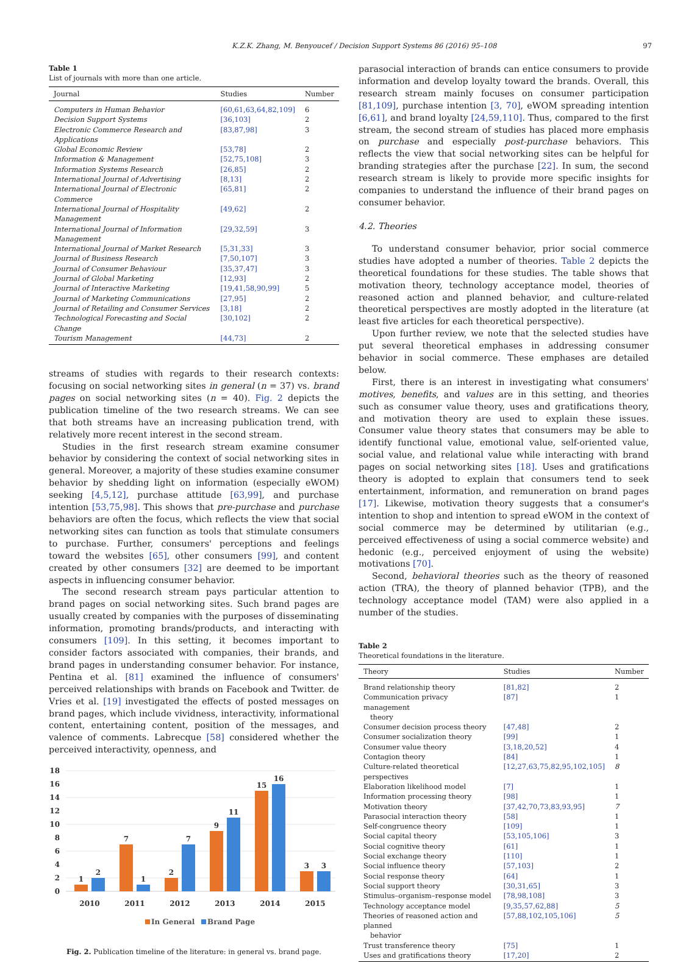K.Z.K. Zhang, M. Benyoucef / Decision Support Systems 86 (2016) 95–108 97
Table 1
List of journals with more than one article.
| Journal | Studies | Number |
| --- | --- | --- |
| Computers in Human Behavior | [60,61,63,64,82,109] | 6 |
| Decision Support Systems | [36,103] | 2 |
| Electronic Commerce Research and Applications | [83,87,98] | 3 |
| Global Economic Review | [53,78] | 2 |
| Information & Management | [52,75,108] | 3 |
| Information Systems Research | [26,85] | 2 |
| International Journal of Advertising | [8,13] | 2 |
| International Journal of Electronic Commerce | [65,81] | 2 |
| International Journal of Hospitality Management | [49,62] | 2 |
| International Journal of Information Management | [29,32,59] | 3 |
| International Journal of Market Research | [5,31,33] | 3 |
| Journal of Business Research | [7,50,107] | 3 |
| Journal of Consumer Behaviour | [35,37,47] | 3 |
| Journal of Global Marketing | [12,93] | 2 |
| Journal of Interactive Marketing | [19,41,58,90,99] | 5 |
| Journal of Marketing Communications | [27,95] | 2 |
| Journal of Retailing and Consumer Services | [3,18] | 2 |
| Technological Forecasting and Social Change | [30,102] | 2 |
| Tourism Management | [44,73] | 2 |
streams of studies with regards to their research contexts: focusing on social networking sites in general (n = 37) vs. brand pages on social networking sites (n = 40). Fig. 2 depicts the publication timeline of the two research streams. We can see that both streams have an increasing publication trend, with relatively more recent interest in the second stream.
Studies in the first research stream examine consumer behavior by considering the context of social networking sites in general. Moreover, a majority of these studies examine consumer behavior by shedding light on information (especially eWOM) seeking [4,5,12], purchase attitude [63,99], and purchase intention [53,75,98]. This shows that pre-purchase and purchase behaviors are often the focus, which reflects the view that social networking sites can function as tools that stimulate consumers to purchase. Further, consumers' perceptions and feelings toward the websites [65], other consumers [99], and content created by other consumers [32] are deemed to be important aspects in influencing consumer behavior.
The second research stream pays particular attention to brand pages on social networking sites. Such brand pages are usually created by companies with the purposes of disseminating information, promoting brands/products, and interacting with consumers [109]. In this setting, it becomes important to consider factors associated with companies, their brands, and brand pages in understanding consumer behavior. For instance, Pentina et al. [81] examined the influence of consumers' perceived relationships with brands on Facebook and Twitter. de Vries et al. [19] investigated the effects of posted messages on brand pages, which include vividness, interactivity, informational content, entertaining content, position of the messages, and valence of comments. Labrecque [58] considered whether the perceived interactivity, openness, and
18
16
14
12
10
8
6
4
2
0
1
2
7
1
2
7
9
11
15
16
3
3
2010
2011
2012
2013
2014
2015
In General
Brand Page
Fig. 2. Publication timeline of the literature: in general vs. brand page.
parasocial interaction of brands can entice consumers to provide information and develop loyalty toward the brands. Overall, this research stream mainly focuses on consumer participation [81,109], purchase intention [3, 70], eWOM spreading intention [6,61], and brand loyalty [24,59,110]. Thus, compared to the first stream, the second stream of studies has placed more emphasis on purchase and especially post-purchase behaviors. This reflects the view that social networking sites can be helpful for branding strategies after the purchase [22]. In sum, the second research stream is likely to provide more specific insights for companies to understand the influence of their brand pages on consumer behavior.
4.2. Theories
To understand consumer behavior, prior social commerce studies have adopted a number of theories. Table 2 depicts the theoretical foundations for these studies. The table shows that motivation theory, technology acceptance model, theories of reasoned action and planned behavior, and culture-related theoretical perspectives are mostly adopted in the literature (at least five articles for each theoretical perspective).
Upon further review, we note that the selected studies have put several theoretical emphases in addressing consumer behavior in social commerce. These emphases are detailed below.
First, there is an interest in investigating what consumers' motives, benefits, and values are in this setting, and theories such as consumer value theory, uses and gratifications theory, and motivation theory are used to explain these issues. Consumer value theory states that consumers may be able to identify functional value, emotional value, self-oriented value, social value, and relational value while interacting with brand pages on social networking sites [18]. Uses and gratifications theory is adopted to explain that consumers tend to seek entertainment, information, and remuneration on brand pages [17]. Likewise, motivation theory suggests that a consumer's intention to shop and intention to spread eWOM in the context of social commerce may be determined by utilitarian (e.g., perceived effectiveness of using a social commerce website) and hedonic (e.g., perceived enjoyment of using the website) motivations [70].
Second, behavioral theories such as the theory of reasoned action (TRA), the theory of planned behavior (TPB), and the technology acceptance model (TAM) were also applied in a number of the studies.
Table 2
Theoretical foundations in the literature.
| Theory | Studies | Number |
| --- | --- | --- |
| Brand relationship theory | [81,82] | 2 |
| Communication privacy management theory | [87] | 1 |
| Consumer decision process theory | [47,48] | 2 |
| Consumer socialization theory | [99] | 1 |
| Consumer value theory | [3,18,20,52] | 4 |
| Contagion theory | [84] | 1 |
| Culture-related theoretical perspectives | [12,27,63,75,82,95,102,105] | 8 |
| Elaboration likelihood model | [7] | 1 |
| Information processing theory | [98] | 1 |
| Motivation theory | [37,42,70,73,83,93,95] | 7 |
| Parasocial interaction theory | [58] | 1 |
| Self-congruence theory | [109] | 1 |
| Social capital theory | [53,105,106] | 3 |
| Social cognitive theory | [61] | 1 |
| Social exchange theory | [110] | 1 |
| Social influence theory | [57,103] | 2 |
| Social response theory | [64] | 1 |
| Social support theory | [30,31,65] | 3 |
| Stimulus–organism–response model | [78,98,108] | 3 |
| Technology acceptance model | [9,35,57,62,88] | 5 |
| Theories of reasoned action and planned behavior | [57,88,102,105,106] | 5 |
| Trust transference theory | [75] | 1 |
| Uses and gratifications theory | [17,20] | 2 |